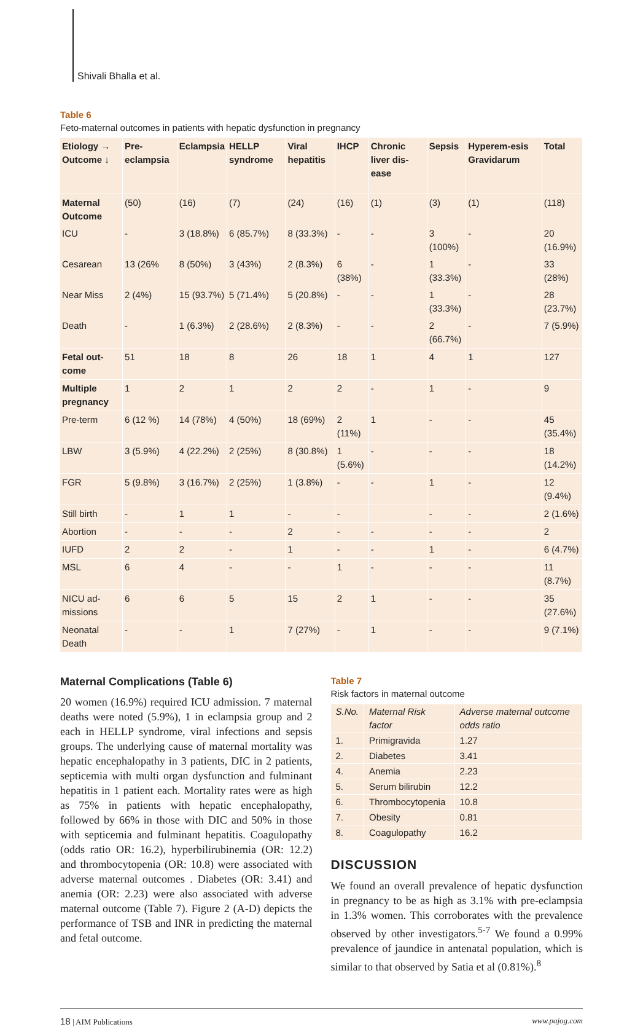Shivali Bhalla et al.
Table 6
Feto-maternal outcomes in patients with hepatic dysfunction in pregnancy
| Etiology → Outcome ↓ | Pre-eclampsia | Eclampsia | HELLP syndrome | Viral hepatitis | IHCP | Chronic liver dis-ease | Sepsis | Hyperem-esis Gravidarum | Total |
| --- | --- | --- | --- | --- | --- | --- | --- | --- | --- |
| Maternal Outcome | (50) | (16) | (7) | (24) | (16) | (1) | (3) | (1) | (118) |
| ICU | - | 3 (18.8%) | 6 (85.7%) | 8 (33.3%) | - | - | 3 (100%) | - | 20 (16.9%) |
| Cesarean | 13 (26% | 8 (50%) | 3 (43%) | 2 (8.3%) | 6 (38%) | - | 1 (33.3%) | - | 33 (28%) |
| Near Miss | 2 (4%) | 15 (93.7%) | 5 (71.4%) | 5 (20.8%) | - | - | 1 (33.3%) | - | 28 (23.7%) |
| Death | - | 1 (6.3%) | 2 (28.6%) | 2 (8.3%) | - | - | 2 (66.7%) | - | 7 (5.9%) |
| Fetal out-come | 51 | 18 | 8 | 26 | 18 | 1 | 4 | 1 | 127 |
| Multiple pregnancy | 1 | 2 | 1 | 2 | 2 | - | 1 | - | 9 |
| Pre-term | 6 (12 %) | 14 (78%) | 4 (50%) | 18 (69%) | 2 (11%) | 1 | - | - | 45 (35.4%) |
| LBW | 3 (5.9%) | 4 (22.2%) | 2 (25%) | 8 (30.8%) | 1 (5.6%) | - | - | - | 18 (14.2%) |
| FGR | 5 (9.8%) | 3 (16.7%) | 2 (25%) | 1 (3.8%) | - | - | 1 | - | 12 (9.4%) |
| Still birth | - | 1 | 1 | - | - | | - | - | 2 (1.6%) |
| Abortion | - | - | - | 2 | - | - | - | - | 2 |
| IUFD | 2 | 2 | - | 1 | - | - | 1 | - | 6 (4.7%) |
| MSL | 6 | 4 | - | - | 1 | - | - | - | 11 (8.7%) |
| NICU ad-missions | 6 | 6 | 5 | 15 | 2 | 1 | - | - | 35 (27.6%) |
| Neonatal Death | - | - | 1 | 7 (27%) | - | 1 | - | - | 9 (7.1%) |
Maternal Complications (Table 6)
20 women (16.9%) required ICU admission. 7 maternal deaths were noted (5.9%), 1 in eclampsia group and 2 each in HELLP syndrome, viral infections and sepsis groups. The underlying cause of maternal mortality was hepatic encephalopathy in 3 patients, DIC in 2 patients, septicemia with multi organ dysfunction and fulminant hepatitis in 1 patient each. Mortality rates were as high as 75% in patients with hepatic encephalopathy, followed by 66% in those with DIC and 50% in those with septicemia and fulminant hepatitis. Coagulopathy (odds ratio OR: 16.2), hyperbilirubinemia (OR: 12.2) and thrombocytopenia (OR: 10.8) were associated with adverse maternal outcomes . Diabetes (OR: 3.41) and anemia (OR: 2.23) were also associated with adverse maternal outcome (Table 7). Figure 2 (A-D) depicts the performance of TSB and INR in predicting the maternal and fetal outcome.
Table 7
Risk factors in maternal outcome
| S.No. | Maternal Risk factor | Adverse maternal outcome odds ratio |
| --- | --- | --- |
| 1. | Primigravida | 1.27 |
| 2. | Diabetes | 3.41 |
| 4. | Anemia | 2.23 |
| 5. | Serum bilirubin | 12.2 |
| 6. | Thrombocytopenia | 10.8 |
| 7. | Obesity | 0.81 |
| 8. | Coagulopathy | 16.2 |
DISCUSSION
We found an overall prevalence of hepatic dysfunction in pregnancy to be as high as 3.1% with pre-eclampsia in 1.3% women. This corroborates with the prevalence observed by other investigators.<sup>5-7</sup> We found a 0.99% prevalence of jaundice in antenatal population, which is similar to that observed by Satia et al (0.81%).<sup>8</sup>
18 | AIM Publications www.pajog.com